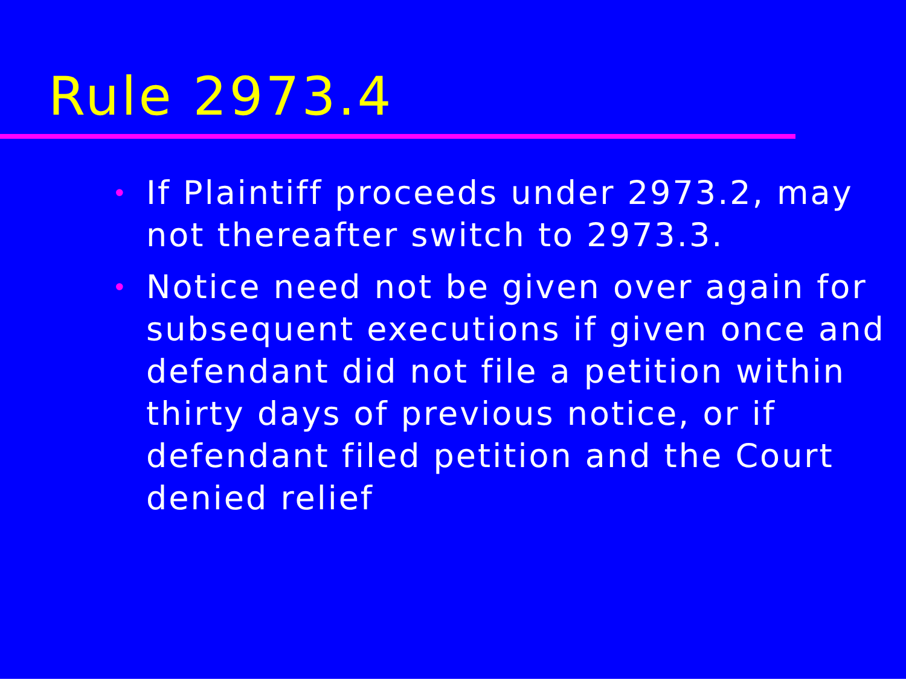Rule 2973.4
• If Plaintiff proceeds under 2973.2, may not thereafter switch to 2973.3.
• Notice need not be given over again for subsequent executions if given once and defendant did not file a petition within thirty days of previous notice, or if defendant filed petition and the Court denied relief